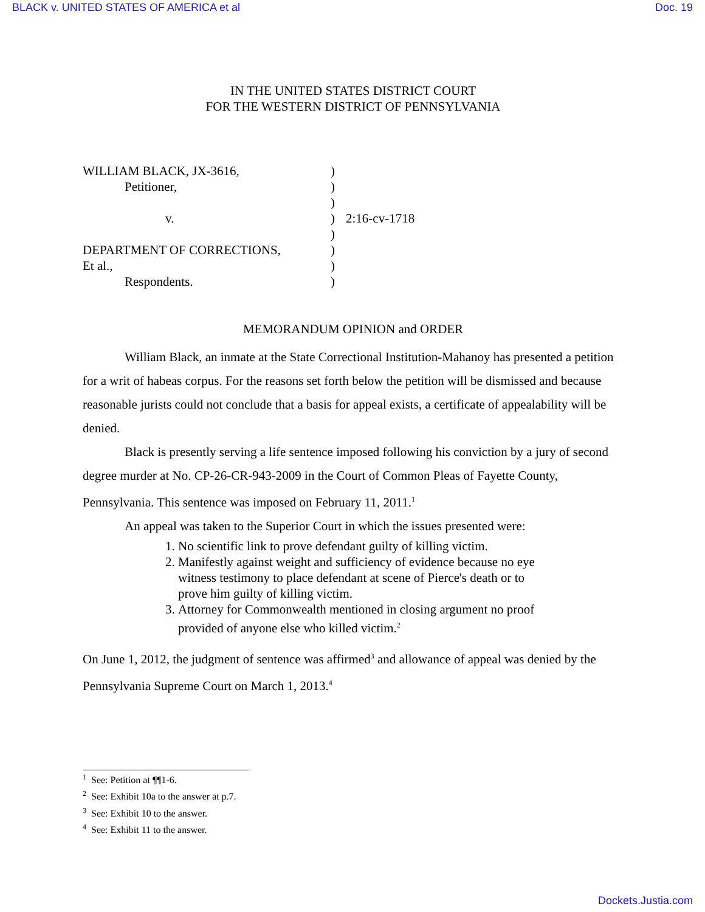BLACK v. UNITED STATES OF AMERICA et al Doc. 19
IN THE UNITED STATES DISTRICT COURT
FOR THE WESTERN DISTRICT OF PENNSYLVANIA
| WILLIAM BLACK, JX-3616, | ) | |
| Petitioner, | ) | |
| | ) | |
| v. | ) | 2:16-cv-1718 |
| | ) | |
| DEPARTMENT OF CORRECTIONS, | ) | |
| Et al., | ) | |
| Respondents. | ) | |
MEMORANDUM OPINION and ORDER
William Black, an inmate at the State Correctional Institution-Mahanoy has presented a petition for a writ of habeas corpus. For the reasons set forth below the petition will be dismissed and because reasonable jurists could not conclude that a basis for appeal exists, a certificate of appealability will be denied.
Black is presently serving a life sentence imposed following his conviction by a jury of second degree murder at No. CP-26-CR-943-2009 in the Court of Common Pleas of Fayette County, Pennsylvania. This sentence was imposed on February 11, 2011.<sup>1</sup>
An appeal was taken to the Superior Court in which the issues presented were:
1. No scientific link to prove defendant guilty of killing victim.
2. Manifestly against weight and sufficiency of evidence because no eye witness testimony to place defendant at scene of Pierce's death or to prove him guilty of killing victim.
3. Attorney for Commonwealth mentioned in closing argument no proof provided of anyone else who killed victim.<sup>2</sup>
On June 1, 2012, the judgment of sentence was affirmed<sup>3</sup> and allowance of appeal was denied by the Pennsylvania Supreme Court on March 1, 2013.<sup>4</sup>
<sup>1</sup> See: Petition at ¶¶1-6.
<sup>2</sup> See: Exhibit 10a to the answer at p.7.
<sup>3</sup> See: Exhibit 10 to the answer.
<sup>4</sup> See: Exhibit 11 to the answer.
Dockets.Justia.com